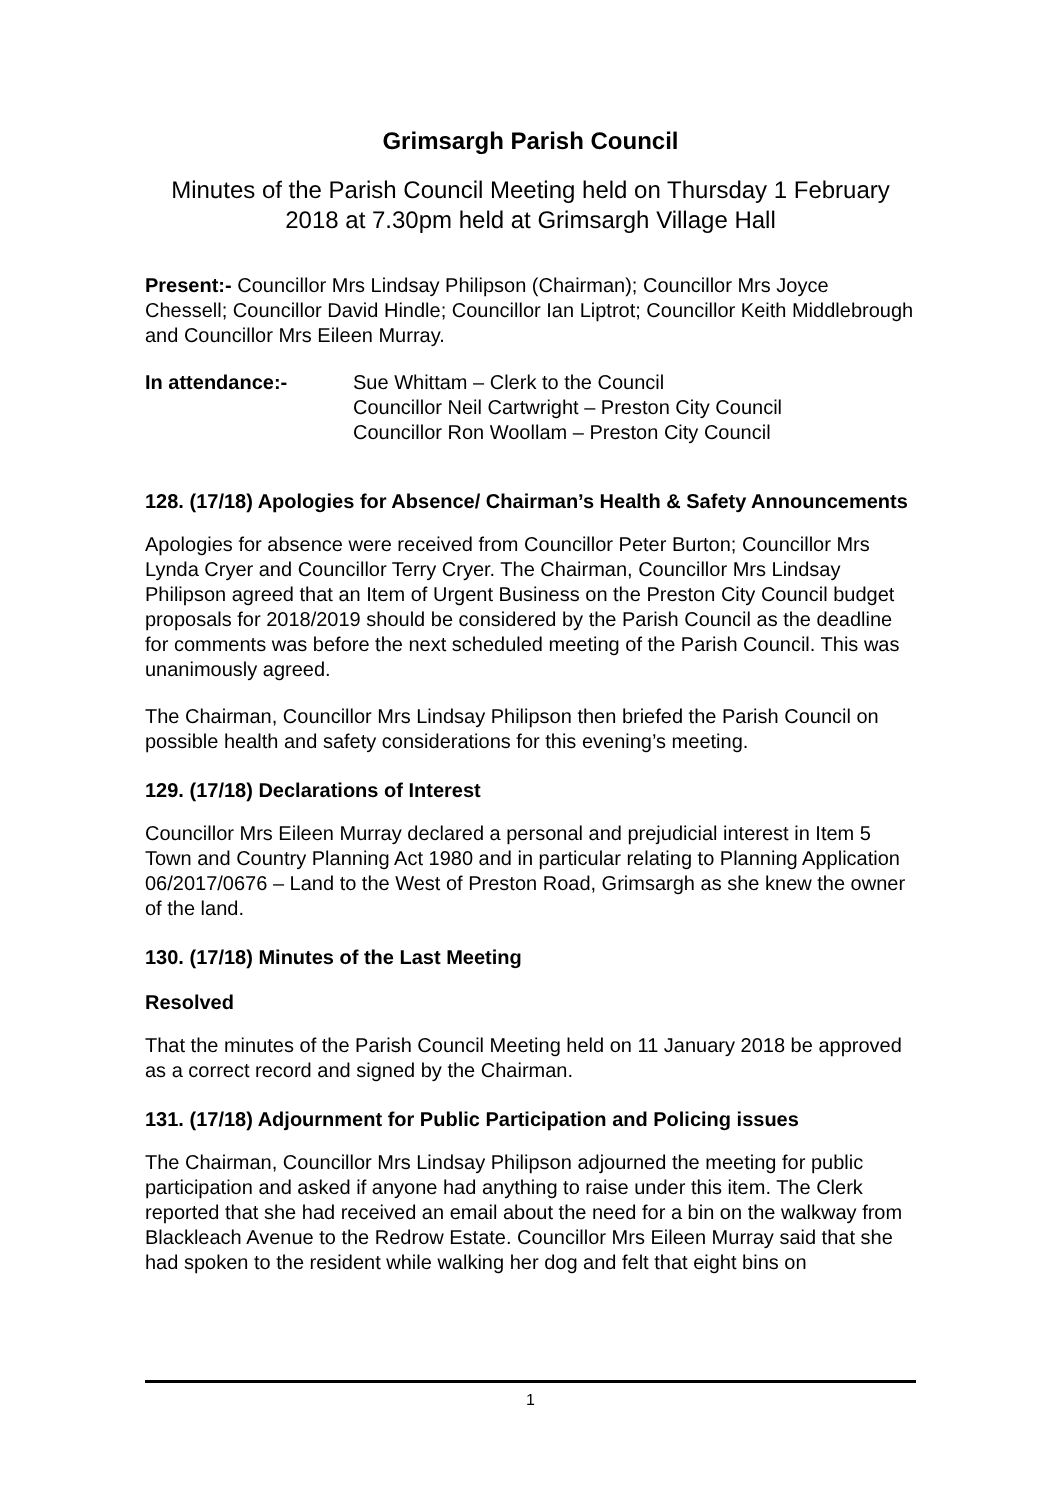Grimsargh Parish Council
Minutes of the Parish Council Meeting held on Thursday 1 February 2018 at 7.30pm held at Grimsargh Village Hall
Present:- Councillor Mrs Lindsay Philipson (Chairman); Councillor Mrs Joyce Chessell; Councillor David Hindle; Councillor Ian Liptrot; Councillor Keith Middlebrough and Councillor Mrs Eileen Murray.
In attendance:- Sue Whittam – Clerk to the Council
Councillor Neil Cartwright – Preston City Council
Councillor Ron Woollam – Preston City Council
128. (17/18) Apologies for Absence/ Chairman’s Health & Safety Announcements
Apologies for absence were received from Councillor Peter Burton; Councillor Mrs Lynda Cryer and Councillor Terry Cryer. The Chairman, Councillor Mrs Lindsay Philipson agreed that an Item of Urgent Business on the Preston City Council budget proposals for 2018/2019 should be considered by the Parish Council as the deadline for comments was before the next scheduled meeting of the Parish Council. This was unanimously agreed.
The Chairman, Councillor Mrs Lindsay Philipson then briefed the Parish Council on possible health and safety considerations for this evening’s meeting.
129. (17/18) Declarations of Interest
Councillor Mrs Eileen Murray declared a personal and prejudicial interest in Item 5 Town and Country Planning Act 1980 and in particular relating to Planning Application 06/2017/0676 – Land to the West of Preston Road, Grimsargh as she knew the owner of the land.
130. (17/18) Minutes of the Last Meeting
Resolved
That the minutes of the Parish Council Meeting held on 11 January 2018 be approved as a correct record and signed by the Chairman.
131. (17/18) Adjournment for Public Participation and Policing issues
The Chairman, Councillor Mrs Lindsay Philipson adjourned the meeting for public participation and asked if anyone had anything to raise under this item. The Clerk reported that she had received an email about the need for a bin on the walkway from Blackleach Avenue to the Redrow Estate. Councillor Mrs Eileen Murray said that she had spoken to the resident while walking her dog and felt that eight bins on
1